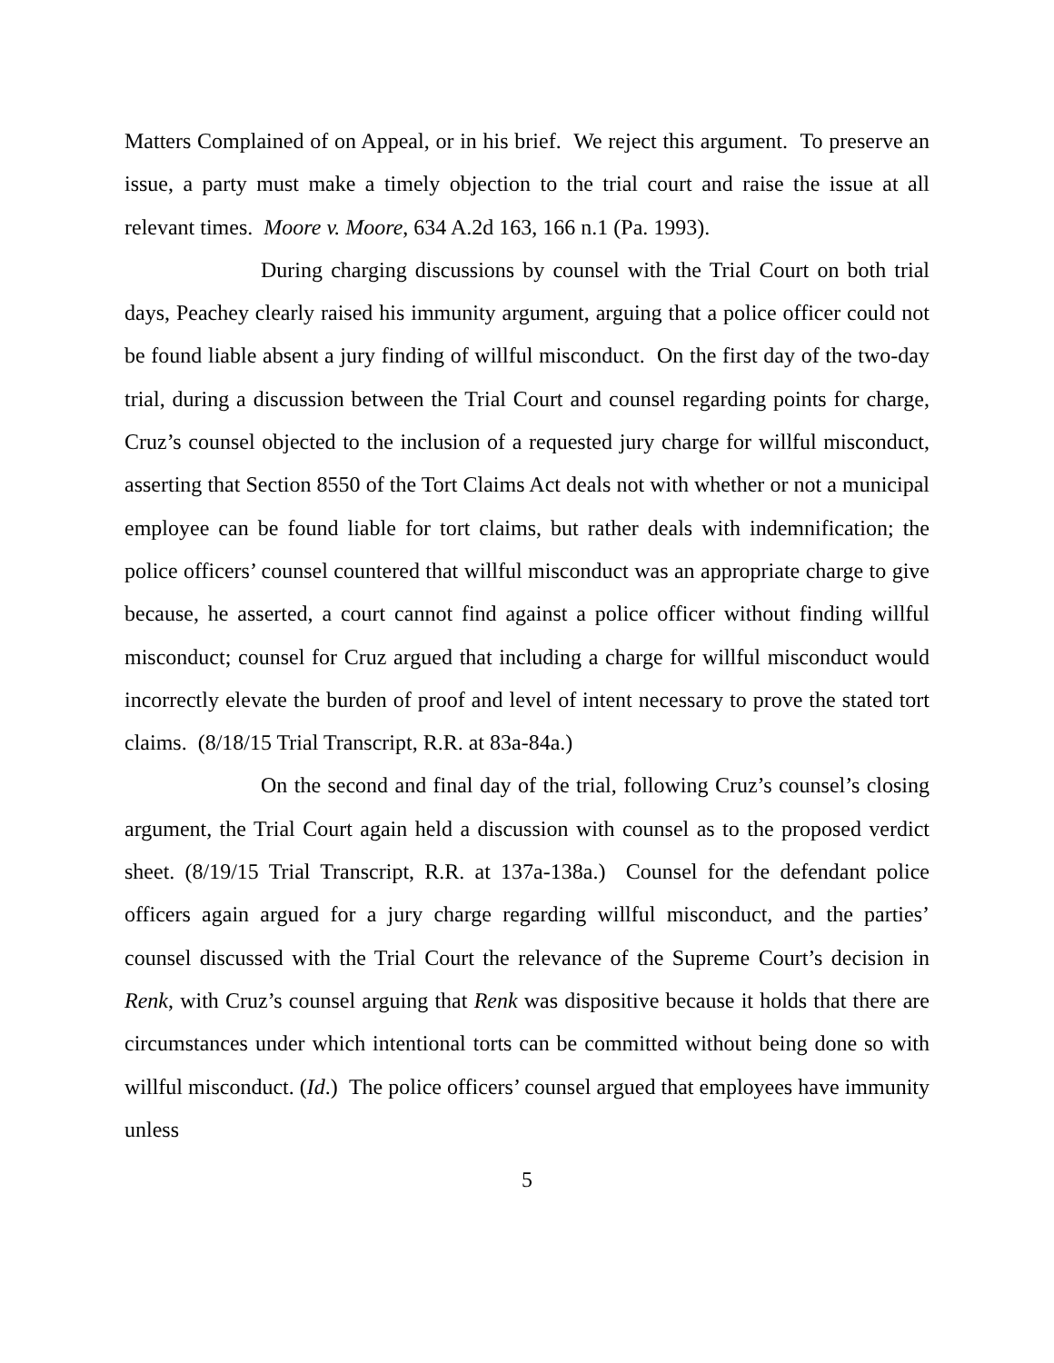Matters Complained of on Appeal, or in his brief. We reject this argument. To preserve an issue, a party must make a timely objection to the trial court and raise the issue at all relevant times. Moore v. Moore, 634 A.2d 163, 166 n.1 (Pa. 1993).
During charging discussions by counsel with the Trial Court on both trial days, Peachey clearly raised his immunity argument, arguing that a police officer could not be found liable absent a jury finding of willful misconduct. On the first day of the two-day trial, during a discussion between the Trial Court and counsel regarding points for charge, Cruz’s counsel objected to the inclusion of a requested jury charge for willful misconduct, asserting that Section 8550 of the Tort Claims Act deals not with whether or not a municipal employee can be found liable for tort claims, but rather deals with indemnification; the police officers’ counsel countered that willful misconduct was an appropriate charge to give because, he asserted, a court cannot find against a police officer without finding willful misconduct; counsel for Cruz argued that including a charge for willful misconduct would incorrectly elevate the burden of proof and level of intent necessary to prove the stated tort claims. (8/18/15 Trial Transcript, R.R. at 83a-84a.)
On the second and final day of the trial, following Cruz’s counsel’s closing argument, the Trial Court again held a discussion with counsel as to the proposed verdict sheet. (8/19/15 Trial Transcript, R.R. at 137a-138a.) Counsel for the defendant police officers again argued for a jury charge regarding willful misconduct, and the parties’ counsel discussed with the Trial Court the relevance of the Supreme Court’s decision in Renk, with Cruz’s counsel arguing that Renk was dispositive because it holds that there are circumstances under which intentional torts can be committed without being done so with willful misconduct. (Id.) The police officers’ counsel argued that employees have immunity unless
5